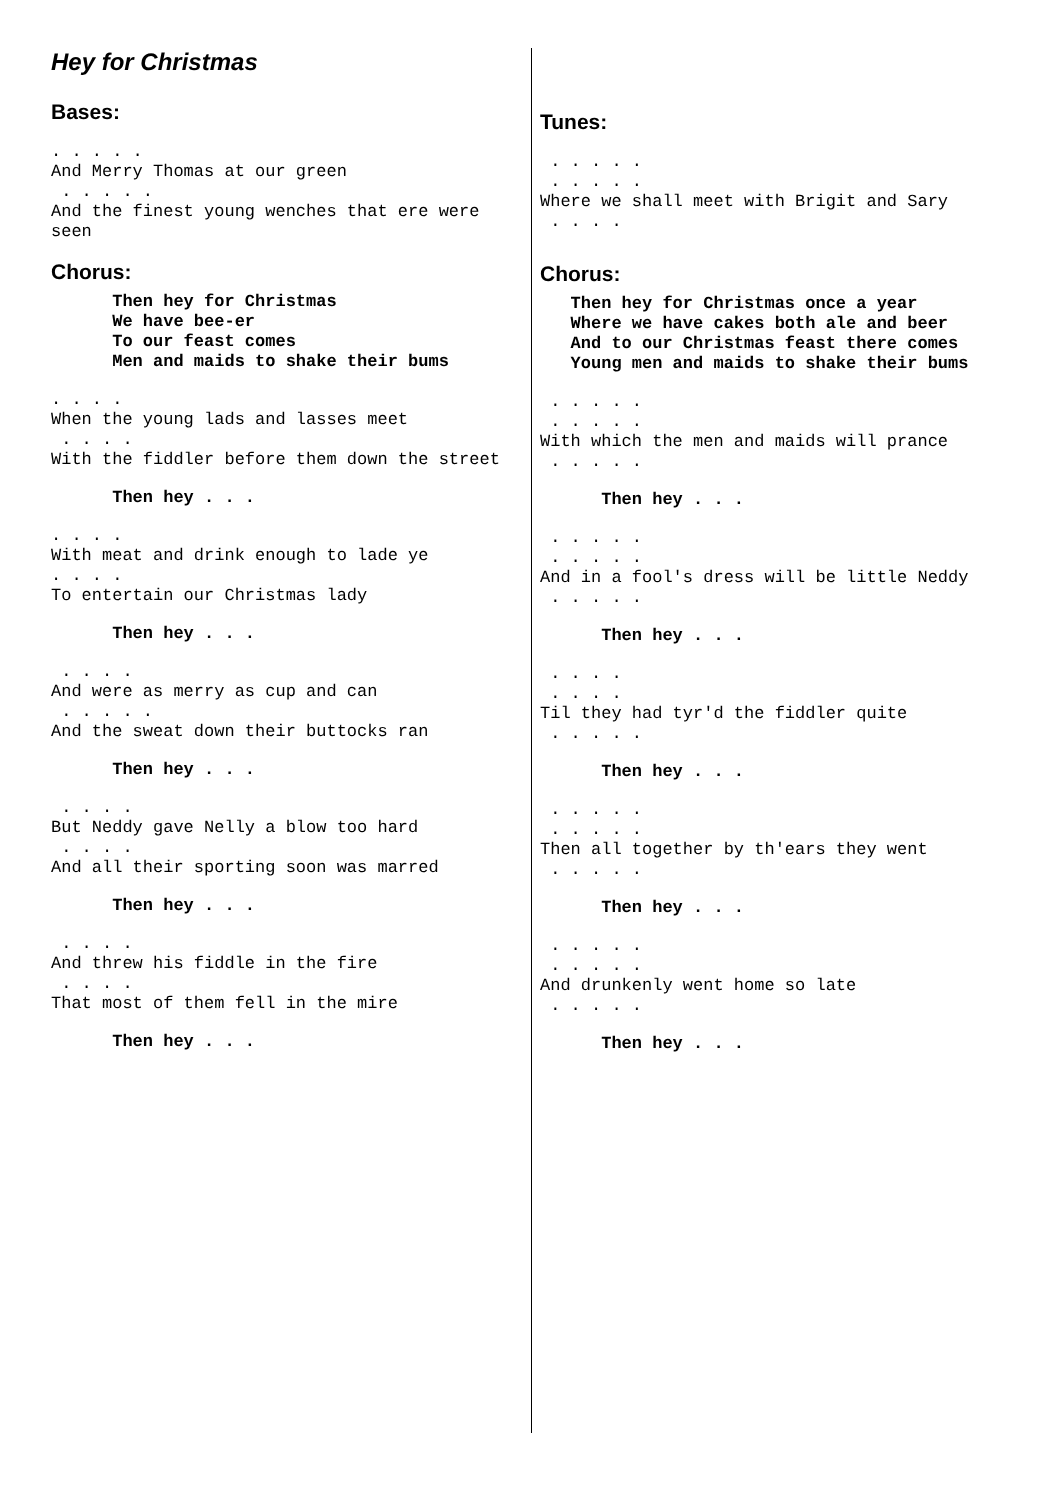Hey for Christmas
Bases:
. . . . .
And Merry Thomas at our green
 . . . . .
And the finest young wenches that ere were
seen
Chorus:
      Then hey for Christmas
      We have bee-er
      To our feast comes
      Men and maids to shake their bums
. . . .
When the young lads and lasses meet
 . . . .
With the fiddler before them down the street
      Then hey . . .
. . . .
With meat and drink enough to lade ye
. . . .
To entertain our Christmas lady
      Then hey . . .
 . . . .
And were as merry as cup and can
 . . . . .
And the sweat down their buttocks ran
      Then hey . . .
 . . . .
But Neddy gave Nelly a blow too hard
 . . . .
And all their sporting soon was marred
      Then hey . . .
 . . . .
And threw his fiddle in the fire
 . . . .
That most of them fell in the mire
      Then hey . . .
Tunes:
 . . . . .
 . . . . .
Where we shall meet with Brigit and Sary
 . . . .
Chorus:
   Then hey for Christmas once a year
   Where we have cakes both ale and beer
   And to our Christmas feast there comes
   Young men and maids to shake their bums
 . . . . .
 . . . . .
With which the men and maids will prance
 . . . . .
      Then hey . . .
 . . . . .
 . . . . .
And in a fool's dress will be little Neddy
 . . . . .
      Then hey . . .
 . . . .
 . . . .
Til they had tyr'd the fiddler quite
 . . . . .
      Then hey . . .
 . . . . .
 . . . . .
Then all together by th'ears they went
 . . . . .
      Then hey . . .
 . . . . .
 . . . . .
And drunkenly went home so late
 . . . . .
      Then hey . . .